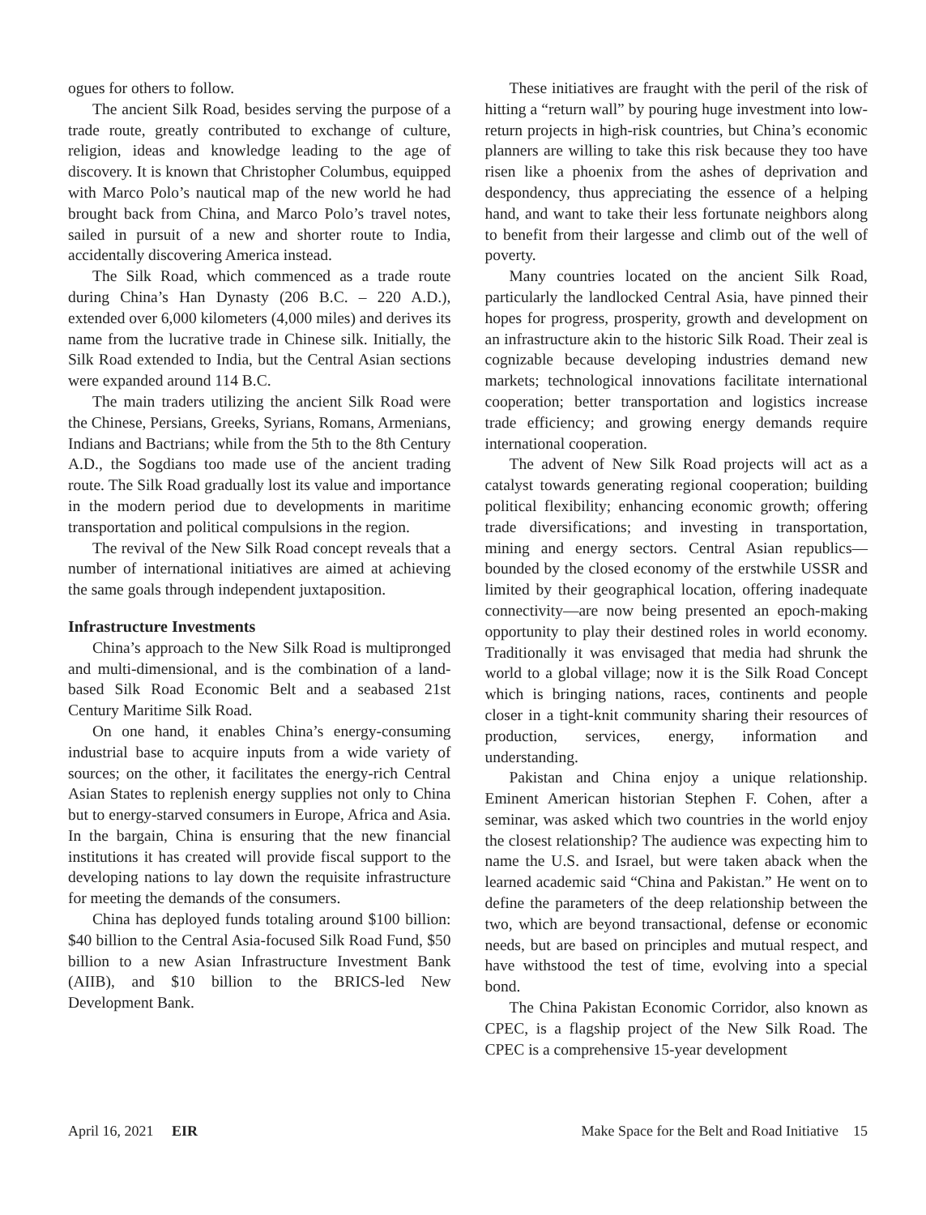ogues for others to follow.
The ancient Silk Road, besides serving the purpose of a trade route, greatly contributed to exchange of culture, religion, ideas and knowledge leading to the age of discovery. It is known that Christopher Columbus, equipped with Marco Polo’s nautical map of the new world he had brought back from China, and Marco Polo’s travel notes, sailed in pursuit of a new and shorter route to India, accidentally discovering America instead.
The Silk Road, which commenced as a trade route during China’s Han Dynasty (206 B.C. – 220 A.D.), extended over 6,000 kilometers (4,000 miles) and derives its name from the lucrative trade in Chinese silk. Initially, the Silk Road extended to India, but the Central Asian sections were expanded around 114 B.C.
The main traders utilizing the ancient Silk Road were the Chinese, Persians, Greeks, Syrians, Romans, Armenians, Indians and Bactrians; while from the 5th to the 8th Century A.D., the Sogdians too made use of the ancient trading route. The Silk Road gradually lost its value and importance in the modern period due to developments in maritime transportation and political compulsions in the region.
The revival of the New Silk Road concept reveals that a number of international initiatives are aimed at achieving the same goals through independent juxtaposition.
Infrastructure Investments
China’s approach to the New Silk Road is multipronged and multi-dimensional, and is the combination of a land-based Silk Road Economic Belt and a seabased 21st Century Maritime Silk Road.
On one hand, it enables China’s energy-consuming industrial base to acquire inputs from a wide variety of sources; on the other, it facilitates the energy-rich Central Asian States to replenish energy supplies not only to China but to energy-starved consumers in Europe, Africa and Asia. In the bargain, China is ensuring that the new financial institutions it has created will provide fiscal support to the developing nations to lay down the requisite infrastructure for meeting the demands of the consumers.
China has deployed funds totaling around $100 billion: $40 billion to the Central Asia-focused Silk Road Fund, $50 billion to a new Asian Infrastructure Investment Bank (AIIB), and $10 billion to the BRICS-led New Development Bank.
These initiatives are fraught with the peril of the risk of hitting a “return wall” by pouring huge investment into low-return projects in high-risk countries, but China’s economic planners are willing to take this risk because they too have risen like a phoenix from the ashes of deprivation and despondency, thus appreciating the essence of a helping hand, and want to take their less fortunate neighbors along to benefit from their largesse and climb out of the well of poverty.
Many countries located on the ancient Silk Road, particularly the landlocked Central Asia, have pinned their hopes for progress, prosperity, growth and development on an infrastructure akin to the historic Silk Road. Their zeal is cognizable because developing industries demand new markets; technological innovations facilitate international cooperation; better transportation and logistics increase trade efficiency; and growing energy demands require international cooperation.
The advent of New Silk Road projects will act as a catalyst towards generating regional cooperation; building political flexibility; enhancing economic growth; offering trade diversifications; and investing in transportation, mining and energy sectors. Central Asian republics—bounded by the closed economy of the erstwhile USSR and limited by their geographical location, offering inadequate connectivity—are now being presented an epoch-making opportunity to play their destined roles in world economy. Traditionally it was envisaged that media had shrunk the world to a global village; now it is the Silk Road Concept which is bringing nations, races, continents and people closer in a tight-knit community sharing their resources of production, services, energy, information and understanding.
Pakistan and China enjoy a unique relationship. Eminent American historian Stephen F. Cohen, after a seminar, was asked which two countries in the world enjoy the closest relationship? The audience was expecting him to name the U.S. and Israel, but were taken aback when the learned academic said “China and Pakistan.” He went on to define the parameters of the deep relationship between the two, which are beyond transactional, defense or economic needs, but are based on principles and mutual respect, and have withstood the test of time, evolving into a special bond.
The China Pakistan Economic Corridor, also known as CPEC, is a flagship project of the New Silk Road. The CPEC is a comprehensive 15-year development
April 16, 2021 EIR Make Space for the Belt and Road Initiative 15